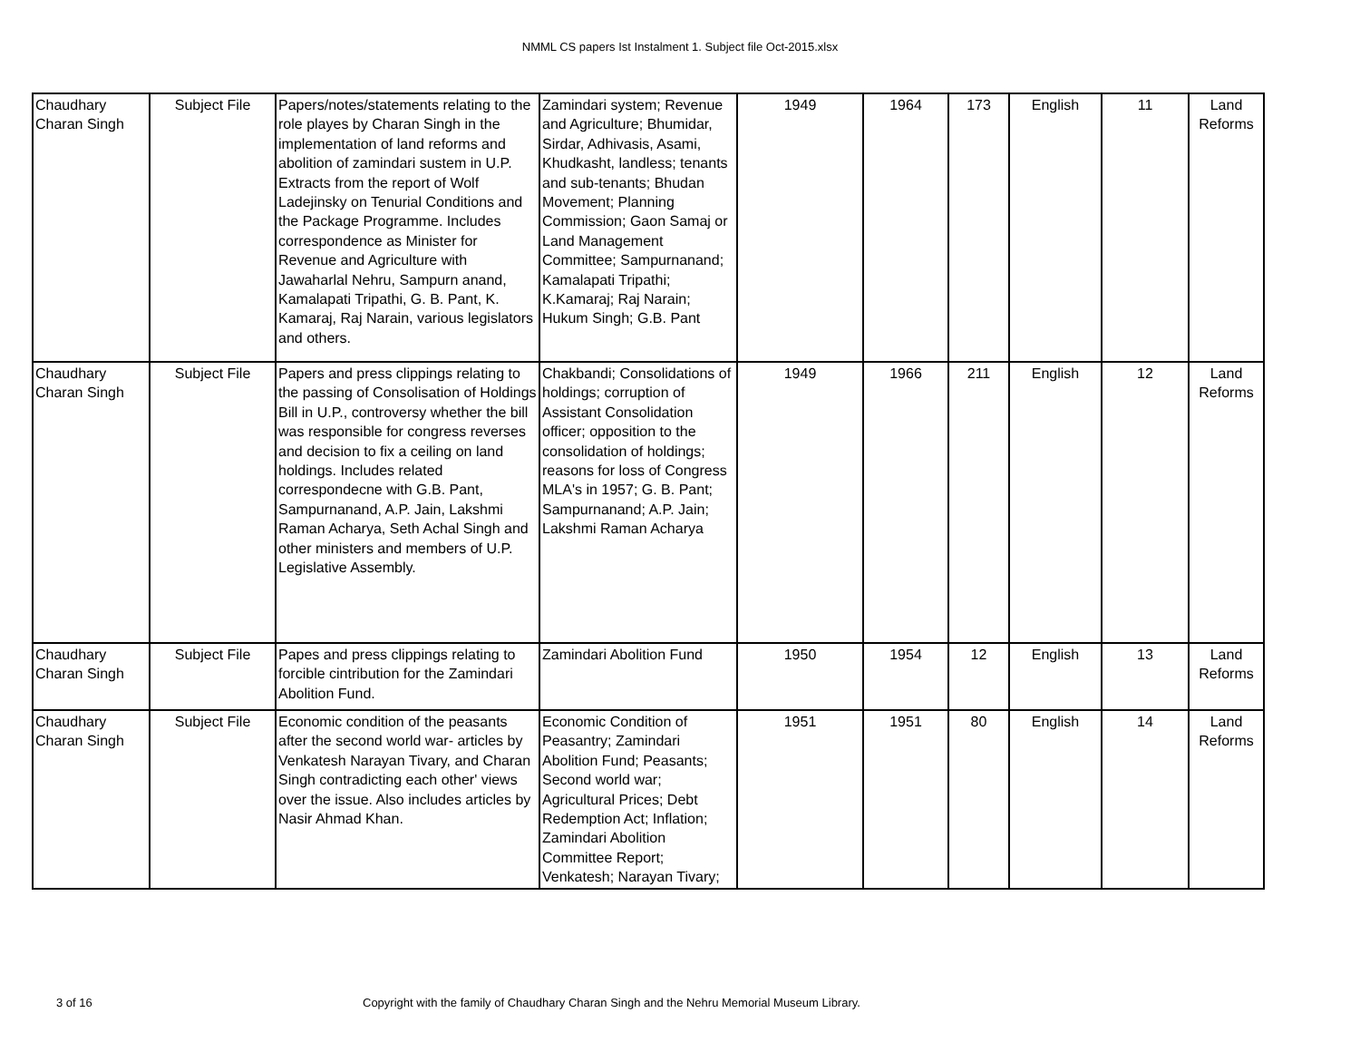NMML CS papers Ist Instalment 1. Subject file Oct-2015.xlsx
| Chaudhary Charan Singh | Subject File | Papers/notes/statements relating to the role playes by Charan Singh in the implementation of land reforms and abolition of zamindari sustem in U.P. Extracts from the report of Wolf Ladejinsky on Tenurial Conditions and the Package Programme. Includes correspondence as Minister for Revenue and Agriculture with Jawaharlal Nehru, Sampurn anand, Kamalapati Tripathi, G. B. Pant, K. Kamaraj, Raj Narain, various legislators and others. | Zamindari system; Revenue and Agriculture; Bhumidar, Sirdar, Adhivasis, Asami, Khudkasht, landless; tenants and sub-tenants; Bhudan Movement; Planning Commission; Gaon Samaj or Land Management Committee; Sampurnanand; Kamalapati Tripathi; K.Kamaraj; Raj Narain; Hukum Singh; G.B. Pant | 1949 | 1964 | 173 | English | 11 | Land Reforms |
| Chaudhary Charan Singh | Subject File | Papers and press clippings relating to the passing of Consolisation of Holdings Bill in U.P., controversy whether the bill was responsible for congress reverses and decision to fix a ceiling on land holdings. Includes related correspondecne with G.B. Pant, Sampurnanand, A.P. Jain, Lakshmi Raman Acharya, Seth Achal Singh and other ministers and members of U.P. Legislative Assembly. | Chakbandi; Consolidations of holdings; corruption of Assistant Consolidation officer; opposition to the consolidation of holdings; reasons for loss of Congress MLA's in 1957; G. B. Pant; Sampurnanand; A.P. Jain; Lakshmi Raman Acharya | 1949 | 1966 | 211 | English | 12 | Land Reforms |
| Chaudhary Charan Singh | Subject File | Papes and press clippings relating to forcible cintribution for the Zamindari Abolition Fund. | Zamindari Abolition Fund | 1950 | 1954 | 12 | English | 13 | Land Reforms |
| Chaudhary Charan Singh | Subject File | Economic condition of the peasants after the second world war- articles by Venkatesh Narayan Tivary, and Charan Singh contradicting each other' views over the issue. Also includes articles by Nasir Ahmad Khan. | Economic Condition of Peasantry; Zamindari Abolition Fund; Peasants; Second world war; Agricultural Prices; Debt Redemption Act; Inflation; Zamindari Abolition Committee Report; Venkatesh; Narayan Tivary; | 1951 | 1951 | 80 | English | 14 | Land Reforms |
3 of 16
Copyright with the family of Chaudhary Charan Singh and the Nehru Memorial Museum Library.